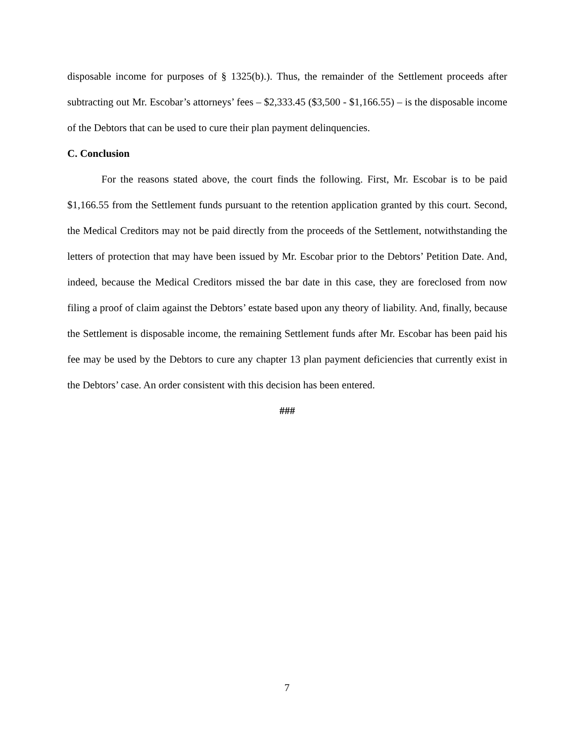disposable income for purposes of § 1325(b).). Thus, the remainder of the Settlement proceeds after subtracting out Mr. Escobar’s attorneys’ fees – $2,333.45 ($3,500 - $1,166.55) – is the disposable income of the Debtors that can be used to cure their plan payment delinquencies.
C. Conclusion
For the reasons stated above, the court finds the following. First, Mr. Escobar is to be paid $1,166.55 from the Settlement funds pursuant to the retention application granted by this court. Second, the Medical Creditors may not be paid directly from the proceeds of the Settlement, notwithstanding the letters of protection that may have been issued by Mr. Escobar prior to the Debtors’ Petition Date. And, indeed, because the Medical Creditors missed the bar date in this case, they are foreclosed from now filing a proof of claim against the Debtors’ estate based upon any theory of liability. And, finally, because the Settlement is disposable income, the remaining Settlement funds after Mr. Escobar has been paid his fee may be used by the Debtors to cure any chapter 13 plan payment deficiencies that currently exist in the Debtors’ case. An order consistent with this decision has been entered.
###
7